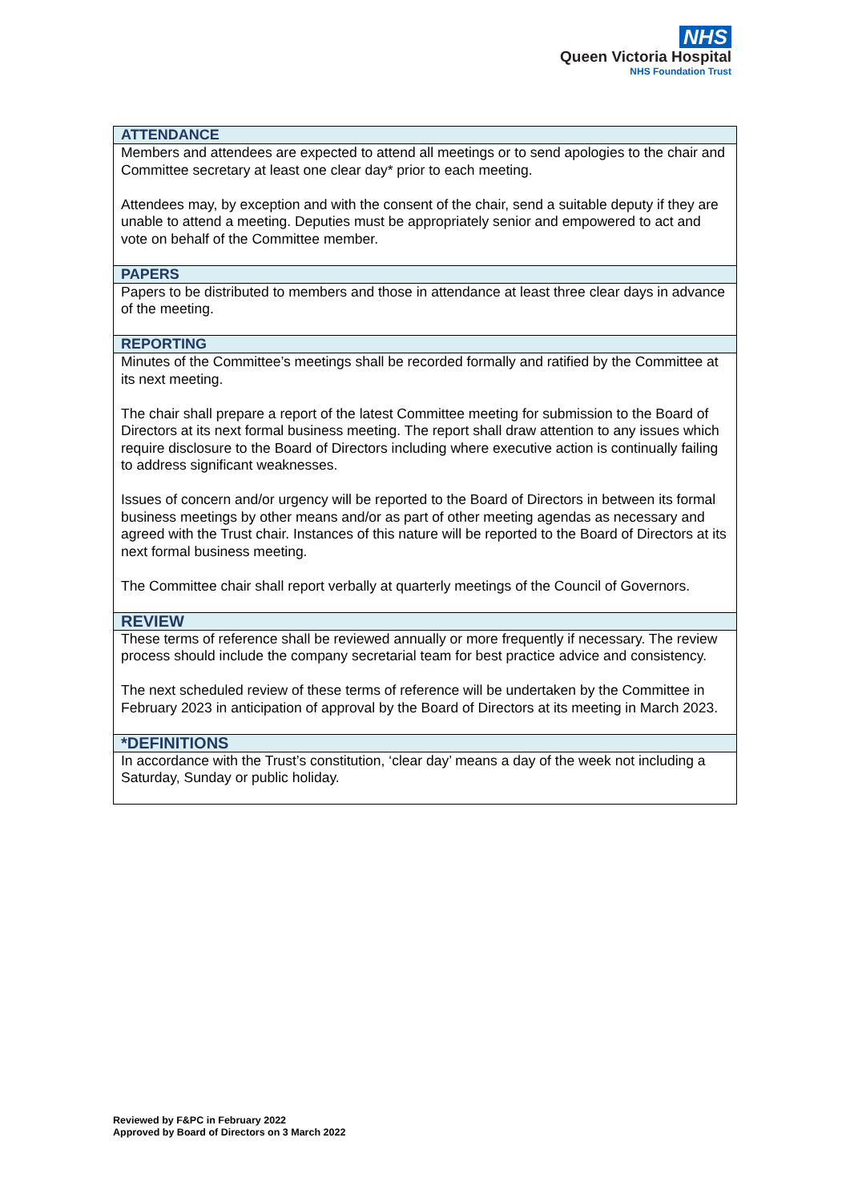NHS
Queen Victoria Hospital
NHS Foundation Trust
| ATTENDANCE |
| --- |
| Members and attendees are expected to attend all meetings or to send apologies to the chair and Committee secretary at least one clear day* prior to each meeting. Attendees may, by exception and with the consent of the chair, send a suitable deputy if they are unable to attend a meeting. Deputies must be appropriately senior and empowered to act and vote on behalf of the Committee member. |
| PAPERS |
| Papers to be distributed to members and those in attendance at least three clear days in advance of the meeting. |
| REPORTING |
| Minutes of the Committee’s meetings shall be recorded formally and ratified by the Committee at its next meeting. The chair shall prepare a report of the latest Committee meeting for submission to the Board of Directors at its next formal business meeting. The report shall draw attention to any issues which require disclosure to the Board of Directors including where executive action is continually failing to address significant weaknesses. Issues of concern and/or urgency will be reported to the Board of Directors in between its formal business meetings by other means and/or as part of other meeting agendas as necessary and agreed with the Trust chair. Instances of this nature will be reported to the Board of Directors at its next formal business meeting. The Committee chair shall report verbally at quarterly meetings of the Council of Governors. |
| REVIEW |
| These terms of reference shall be reviewed annually or more frequently if necessary. The review process should include the company secretarial team for best practice advice and consistency. The next scheduled review of these terms of reference will be undertaken by the Committee in February 2023 in anticipation of approval by the Board of Directors at its meeting in March 2023. |
| *DEFINITIONS |
| In accordance with the Trust’s constitution, ‘clear day’ means a day of the week not including a Saturday, Sunday or public holiday. |
Reviewed by F&PC in February 2022
Approved by Board of Directors on 3 March 2022